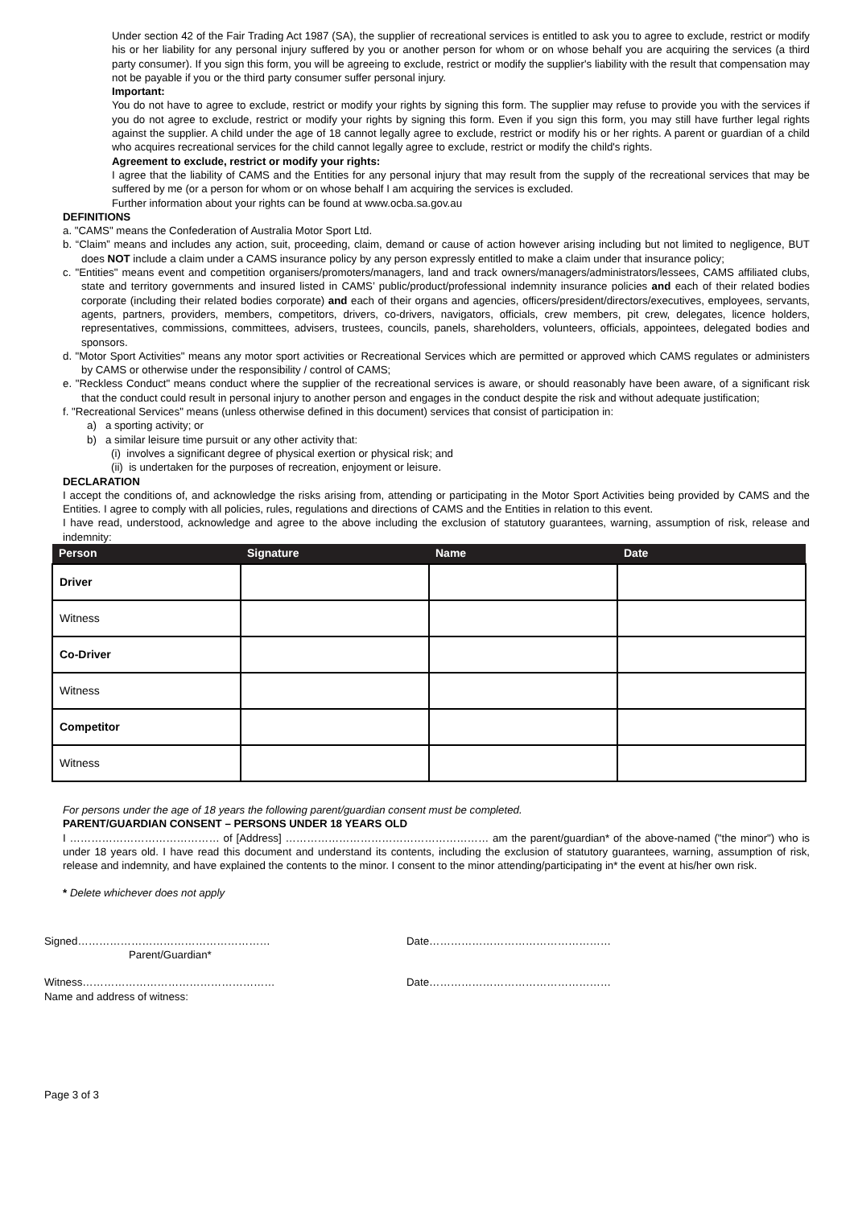Under section 42 of the Fair Trading Act 1987 (SA), the supplier of recreational services is entitled to ask you to agree to exclude, restrict or modify his or her liability for any personal injury suffered by you or another person for whom or on whose behalf you are acquiring the services (a third party consumer). If you sign this form, you will be agreeing to exclude, restrict or modify the supplier's liability with the result that compensation may not be payable if you or the third party consumer suffer personal injury.
Important:
You do not have to agree to exclude, restrict or modify your rights by signing this form. The supplier may refuse to provide you with the services if you do not agree to exclude, restrict or modify your rights by signing this form. Even if you sign this form, you may still have further legal rights against the supplier. A child under the age of 18 cannot legally agree to exclude, restrict or modify his or her rights. A parent or guardian of a child who acquires recreational services for the child cannot legally agree to exclude, restrict or modify the child's rights.
Agreement to exclude, restrict or modify your rights:
I agree that the liability of CAMS and the Entities for any personal injury that may result from the supply of the recreational services that may be suffered by me (or a person for whom or on whose behalf I am acquiring the services is excluded.
Further information about your rights can be found at www.ocba.sa.gov.au
DEFINITIONS
a. "CAMS" means the Confederation of Australia Motor Sport Ltd.
b. “Claim” means and includes any action, suit, proceeding, claim, demand or cause of action however arising including but not limited to negligence, BUT does NOT include a claim under a CAMS insurance policy by any person expressly entitled to make a claim under that insurance policy;
c. "Entities" means event and competition organisers/promoters/managers, land and track owners/managers/administrators/lessees, CAMS affiliated clubs, state and territory governments and insured listed in CAMS’ public/product/professional indemnity insurance policies and each of their related bodies corporate (including their related bodies corporate) and each of their organs and agencies, officers/president/directors/executives, employees, servants, agents, partners, providers, members, competitors, drivers, co-drivers, navigators, officials, crew members, pit crew, delegates, licence holders, representatives, commissions, committees, advisers, trustees, councils, panels, shareholders, volunteers, officials, appointees, delegated bodies and sponsors.
d. "Motor Sport Activities" means any motor sport activities or Recreational Services which are permitted or approved which CAMS regulates or administers by CAMS or otherwise under the responsibility / control of CAMS;
e. "Reckless Conduct" means conduct where the supplier of the recreational services is aware, or should reasonably have been aware, of a significant risk that the conduct could result in personal injury to another person and engages in the conduct despite the risk and without adequate justification;
f. "Recreational Services" means (unless otherwise defined in this document) services that consist of participation in:
a) a sporting activity; or
b) a similar leisure time pursuit or any other activity that:
(i) involves a significant degree of physical exertion or physical risk; and
(ii) is undertaken for the purposes of recreation, enjoyment or leisure.
DECLARATION
I accept the conditions of, and acknowledge the risks arising from, attending or participating in the Motor Sport Activities being provided by CAMS and the Entities. I agree to comply with all policies, rules, regulations and directions of CAMS and the Entities in relation to this event.
I have read, understood, acknowledge and agree to the above including the exclusion of statutory guarantees, warning, assumption of risk, release and indemnity:
| Person | Signature | Name | Date |
| --- | --- | --- | --- |
| Driver | | | |
| Witness | | | |
| Co-Driver | | | |
| Witness | | | |
| Competitor | | | |
| Witness | | | |
For persons under the age of 18 years the following parent/guardian consent must be completed.
PARENT/GUARDIAN CONSENT – PERSONS UNDER 18 YEARS OLD
I …………………………………… of [Address] ………………………………………………… am the parent/guardian* of the above-named ("the minor") who is under 18 years old. I have read this document and understand its contents, including the exclusion of statutory guarantees, warning, assumption of risk, release and indemnity, and have explained the contents to the minor. I consent to the minor attending/participating in* the event at his/her own risk.
* Delete whichever does not apply
Signed……………………………………………… Date……………………………………………
Parent/Guardian*
Witness……………………………………………… Date……………………………………………
Name and address of witness:
Page 3 of 3